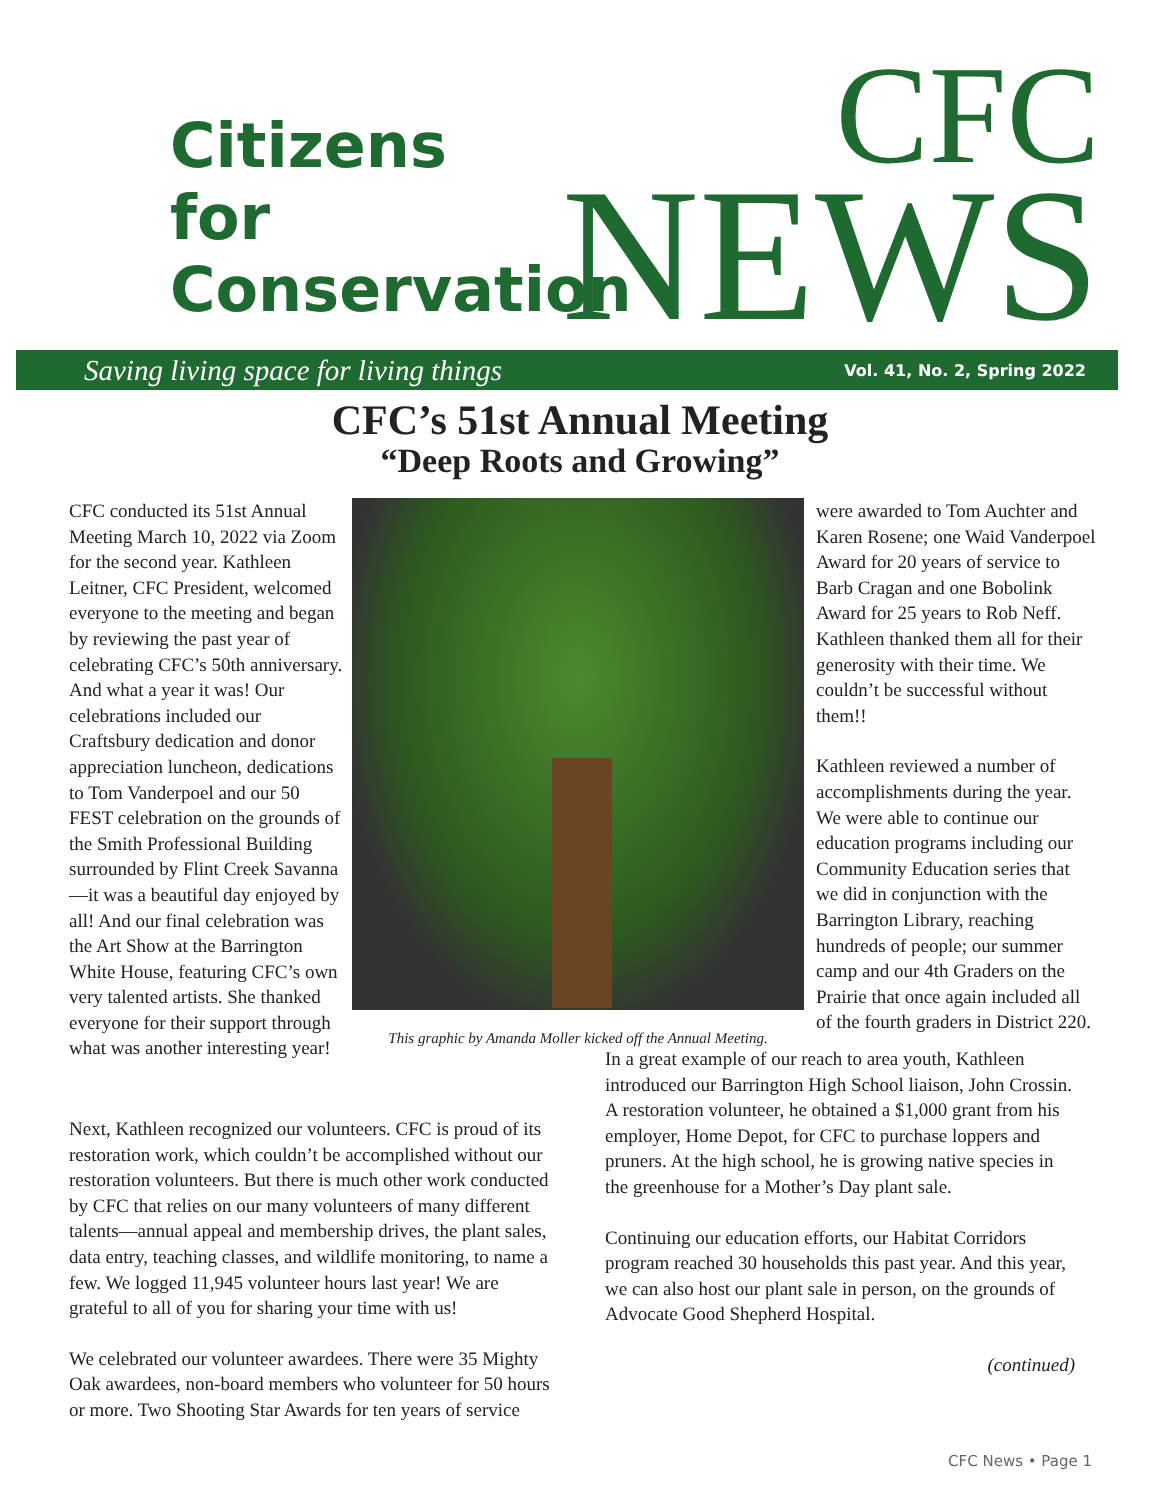Citizens
for
Conservation
CFC
NEWS
Saving living space for living things Vol. 41, No. 2, Spring 2022
CFC’s 51st Annual Meeting
“Deep Roots and Growing”
CFC conducted its 51st Annual Meeting March 10, 2022 via Zoom for the second year. Kathleen Leitner, CFC President, welcomed everyone to the meeting and began by reviewing the past year of celebrating CFC’s 50th anniversary. And what a year it was! Our celebrations included our Craftsbury dedication and donor appreciation luncheon, dedications to Tom Vanderpoel and our 50 FEST celebration on the grounds of the Smith Professional Building surrounded by Flint Creek Savanna—it was a beautiful day enjoyed by all! And our final celebration was the Art Show at the Barrington White House, featuring CFC’s own very talented artists. She thanked everyone for their support through what was another interesting year!
This graphic by Amanda Moller kicked off the Annual Meeting.
were awarded to Tom Auchter and Karen Rosene; one Waid Vanderpoel Award for 20 years of service to Barb Cragan and one Bobolink Award for 25 years to Rob Neff. Kathleen thanked them all for their generosity with their time. We couldn’t be successful without them!!
Kathleen reviewed a number of accomplishments during the year. We were able to continue our education programs including our Community Education series that we did in conjunction with the Barrington Library, reaching hundreds of people; our summer camp and our 4th Graders on the Prairie that once again included all of the fourth graders in District 220.
Next, Kathleen recognized our volunteers. CFC is proud of its restoration work, which couldn’t be accomplished without our restoration volunteers. But there is much other work conducted by CFC that relies on our many volunteers of many different talents—annual appeal and membership drives, the plant sales, data entry, teaching classes, and wildlife monitoring, to name a few. We logged 11,945 volunteer hours last year! We are grateful to all of you for sharing your time with us!
We celebrated our volunteer awardees. There were 35 Mighty Oak awardees, non-board members who volunteer for 50 hours or more. Two Shooting Star Awards for ten years of service
In a great example of our reach to area youth, Kathleen introduced our Barrington High School liaison, John Crossin. A restoration volunteer, he obtained a $1,000 grant from his employer, Home Depot, for CFC to purchase loppers and pruners. At the high school, he is growing native species in the greenhouse for a Mother’s Day plant sale.
Continuing our education efforts, our Habitat Corridors program reached 30 households this past year. And this year, we can also host our plant sale in person, on the grounds of Advocate Good Shepherd Hospital.
(continued)
CFC News • Page 1